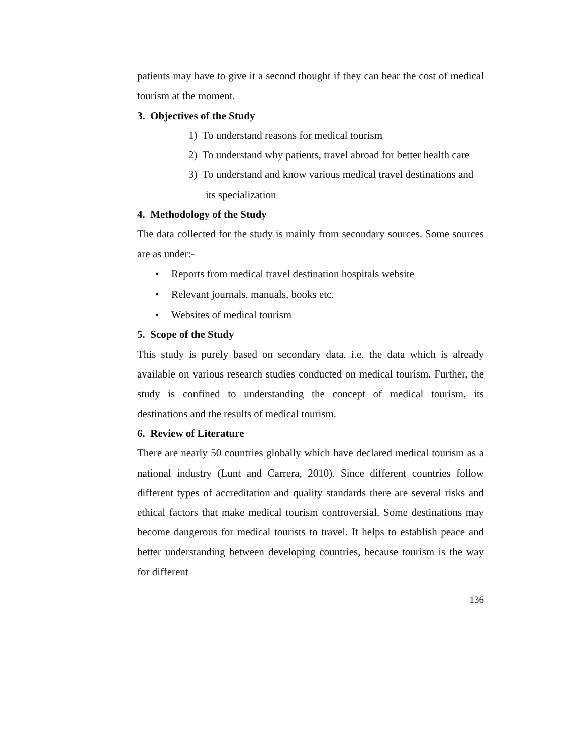patients may have to give it a second thought if they can bear the cost of medical tourism at the moment.
3. Objectives of the Study
1) To understand reasons for medical tourism
2) To understand why patients, travel abroad for better health care
3) To understand and know various medical travel destinations and its specialization
4. Methodology of the Study
The data collected for the study is mainly from secondary sources. Some sources are as under:-
• Reports from medical travel destination hospitals website
• Relevant journals, manuals, books etc.
• Websites of medical tourism
5. Scope of the Study
This study is purely based on secondary data. i.e. the data which is already available on various research studies conducted on medical tourism. Further, the study is confined to understanding the concept of medical tourism, its destinations and the results of medical tourism.
6. Review of Literature
There are nearly 50 countries globally which have declared medical tourism as a national industry (Lunt and Carrera, 2010). Since different countries follow different types of accreditation and quality standards there are several risks and ethical factors that make medical tourism controversial. Some destinations may become dangerous for medical tourists to travel. It helps to establish peace and better understanding between developing countries, because tourism is the way for different
136